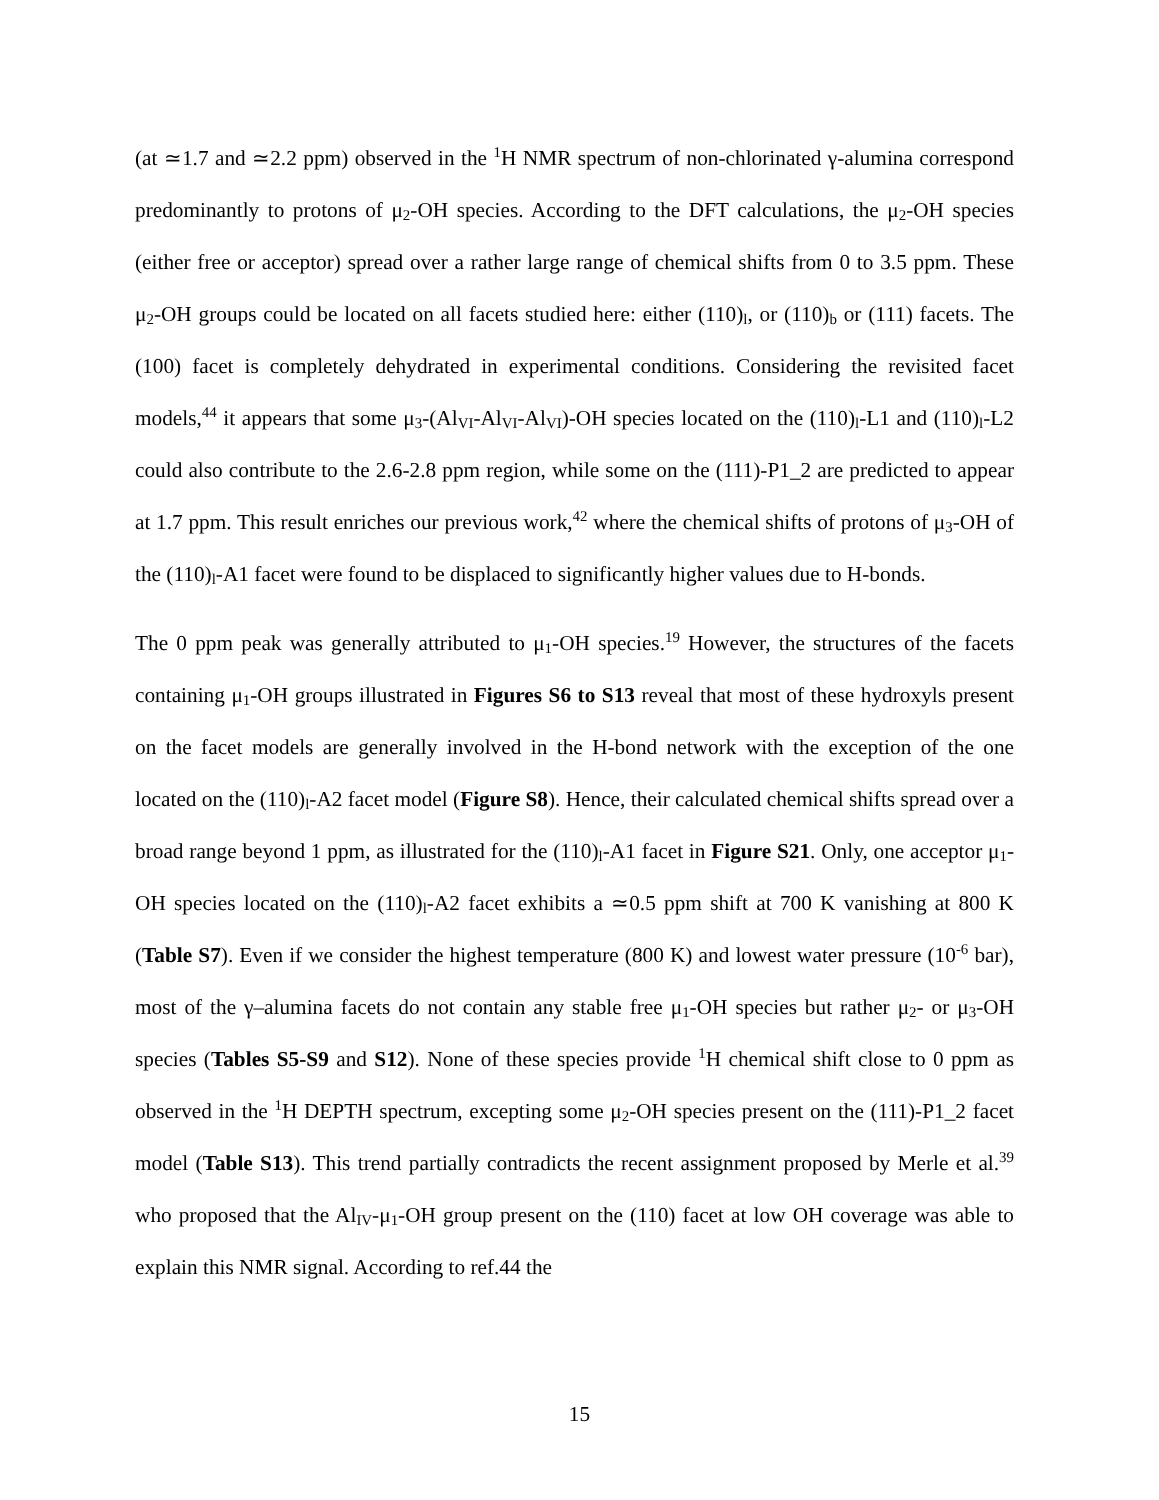(at ≃1.7 and ≃2.2 ppm) observed in the <sup>1</sup>H NMR spectrum of non-chlorinated γ-alumina correspond predominantly to protons of μ<sub>2</sub>-OH species. According to the DFT calculations, the μ<sub>2</sub>-OH species (either free or acceptor) spread over a rather large range of chemical shifts from 0 to 3.5 ppm. These μ<sub>2</sub>-OH groups could be located on all facets studied here: either (110)<sub>l</sub>, or (110)<sub>b</sub> or (111) facets. The (100) facet is completely dehydrated in experimental conditions. Considering the revisited facet models,<sup>44</sup> it appears that some μ<sub>3</sub>-(Al<sub>VI</sub>-Al<sub>VI</sub>-Al<sub>VI</sub>)-OH species located on the (110)<sub>l</sub>-L1 and (110)<sub>l</sub>-L2 could also contribute to the 2.6-2.8 ppm region, while some on the (111)-P1_2 are predicted to appear at 1.7 ppm. This result enriches our previous work,<sup>42</sup> where the chemical shifts of protons of μ<sub>3</sub>-OH of the (110)<sub>l</sub>-A1 facet were found to be displaced to significantly higher values due to H-bonds.
The 0 ppm peak was generally attributed to μ<sub>1</sub>-OH species.<sup>19</sup> However, the structures of the facets containing μ<sub>1</sub>-OH groups illustrated in Figures S6 to S13 reveal that most of these hydroxyls present on the facet models are generally involved in the H-bond network with the exception of the one located on the (110)<sub>l</sub>-A2 facet model (Figure S8). Hence, their calculated chemical shifts spread over a broad range beyond 1 ppm, as illustrated for the (110)<sub>l</sub>-A1 facet in Figure S21. Only, one acceptor μ<sub>1</sub>-OH species located on the (110)<sub>l</sub>-A2 facet exhibits a ≃0.5 ppm shift at 700 K vanishing at 800 K (Table S7). Even if we consider the highest temperature (800 K) and lowest water pressure (10<sup>-6</sup> bar), most of the γ–alumina facets do not contain any stable free μ<sub>1</sub>-OH species but rather μ<sub>2</sub>- or μ<sub>3</sub>-OH species (Tables S5-S9 and S12). None of these species provide <sup>1</sup>H chemical shift close to 0 ppm as observed in the <sup>1</sup>H DEPTH spectrum, excepting some μ<sub>2</sub>-OH species present on the (111)-P1_2 facet model (Table S13). This trend partially contradicts the recent assignment proposed by Merle et al.<sup>39</sup> who proposed that the Al<sub>IV</sub>-μ<sub>1</sub>-OH group present on the (110) facet at low OH coverage was able to explain this NMR signal. According to ref.44 the
15